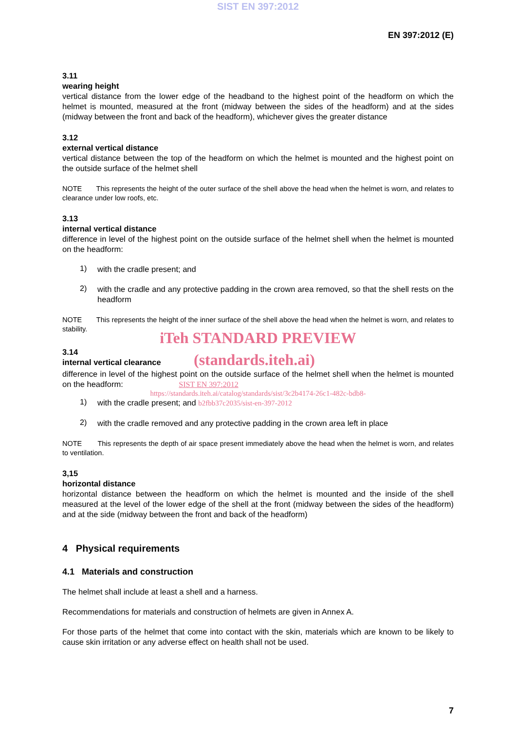SIST EN 397:2012
EN 397:2012 (E)
3.11
wearing height
vertical distance from the lower edge of the headband to the highest point of the headform on which the helmet is mounted, measured at the front (midway between the sides of the headform) and at the sides (midway between the front and back of the headform), whichever gives the greater distance
3.12
external vertical distance
vertical distance between the top of the headform on which the helmet is mounted and the highest point on the outside surface of the helmet shell
NOTE This represents the height of the outer surface of the shell above the head when the helmet is worn, and relates to clearance under low roofs, etc.
3.13
internal vertical distance
difference in level of the highest point on the outside surface of the helmet shell when the helmet is mounted on the headform:
1)
with the cradle present; and
2)
with the cradle and any protective padding in the crown area removed, so that the shell rests on the headform
NOTE This represents the height of the inner surface of the shell above the head when the helmet is worn, and relates to stability.
iTeh STANDARD PREVIEW
3.14
internal vertical clearance
(standards.iteh.ai)
difference in level of the highest point on the outside surface of the helmet shell when the helmet is mounted on the headform: SIST EN 397:2012
https://standards.iteh.ai/catalog/standards/sist/3c2b4174-26c1-482c-bdb8-
1)
with the cradle present; and b2fbb37c2035/sist-en-397-2012
2)
with the cradle removed and any protective padding in the crown area left in place
NOTE This represents the depth of air space present immediately above the head when the helmet is worn, and relates to ventilation.
3,15
horizontal distance
horizontal distance between the headform on which the helmet is mounted and the inside of the shell measured at the level of the lower edge of the shell at the front (midway between the sides of the headform) and at the side (midway between the front and back of the headform)
4 Physical requirements
4.1 Materials and construction
The helmet shall include at least a shell and a harness.
Recommendations for materials and construction of helmets are given in Annex A.
For those parts of the helmet that come into contact with the skin, materials which are known to be likely to cause skin irritation or any adverse effect on health shall not be used.
7